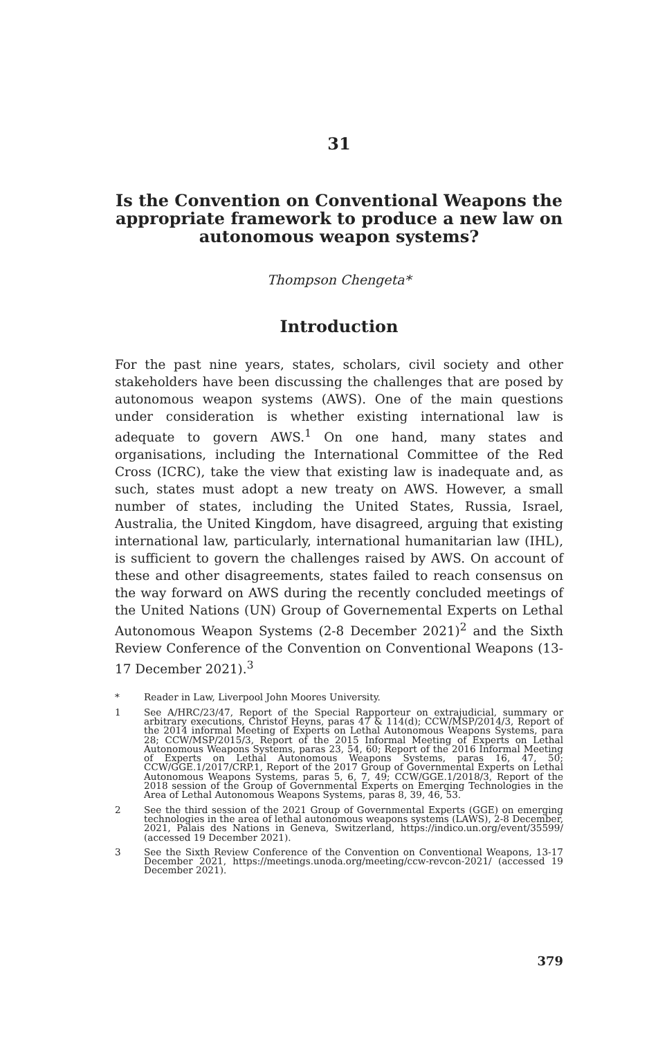31
Is the Convention on Conventional Weapons the appropriate framework to produce a new law on autonomous weapon systems?
Thompson Chengeta*
Introduction
For the past nine years, states, scholars, civil society and other stakeholders have been discussing the challenges that are posed by autonomous weapon systems (AWS). One of the main questions under consideration is whether existing international law is adequate to govern AWS.<sup>1</sup> On one hand, many states and organisations, including the International Committee of the Red Cross (ICRC), take the view that existing law is inadequate and, as such, states must adopt a new treaty on AWS. However, a small number of states, including the United States, Russia, Israel, Australia, the United Kingdom, have disagreed, arguing that existing international law, particularly, international humanitarian law (IHL), is sufficient to govern the challenges raised by AWS. On account of these and other disagreements, states failed to reach consensus on the way forward on AWS during the recently concluded meetings of the United Nations (UN) Group of Governemental Experts on Lethal Autonomous Weapon Systems (2-8 December 2021)<sup>2</sup> and the Sixth Review Conference of the Convention on Conventional Weapons (13-17 December 2021).<sup>3</sup>
* Reader in Law, Liverpool John Moores University.
1 See A/HRC/23/47, Report of the Special Rapporteur on extrajudicial, summary or arbitrary executions, Christof Heyns, paras 47 & 114(d); CCW/MSP/2014/3, Report of the 2014 informal Meeting of Experts on Lethal Autonomous Weapons Systems, para 28; CCW/MSP/2015/3, Report of the 2015 Informal Meeting of Experts on Lethal Autonomous Weapons Systems, paras 23, 54, 60; Report of the 2016 Informal Meeting of Experts on Lethal Autonomous Weapons Systems, paras 16, 47, 50; CCW/GGE.1/2017/CRP.1, Report of the 2017 Group of Governmental Experts on Lethal Autonomous Weapons Systems, paras 5, 6, 7, 49; CCW/GGE.1/2018/3, Report of the 2018 session of the Group of Governmental Experts on Emerging Technologies in the Area of Lethal Autonomous Weapons Systems, paras 8, 39, 46, 53.
2 See the third session of the 2021 Group of Governmental Experts (GGE) on emerging technologies in the area of lethal autonomous weapons systems (LAWS), 2-8 December, 2021, Palais des Nations in Geneva, Switzerland, https://indico.un.org/event/35599/ (accessed 19 December 2021).
3 See the Sixth Review Conference of the Convention on Conventional Weapons, 13-17 December 2021, https://meetings.unoda.org/meeting/ccw-revcon-2021/ (accessed 19 December 2021).
379